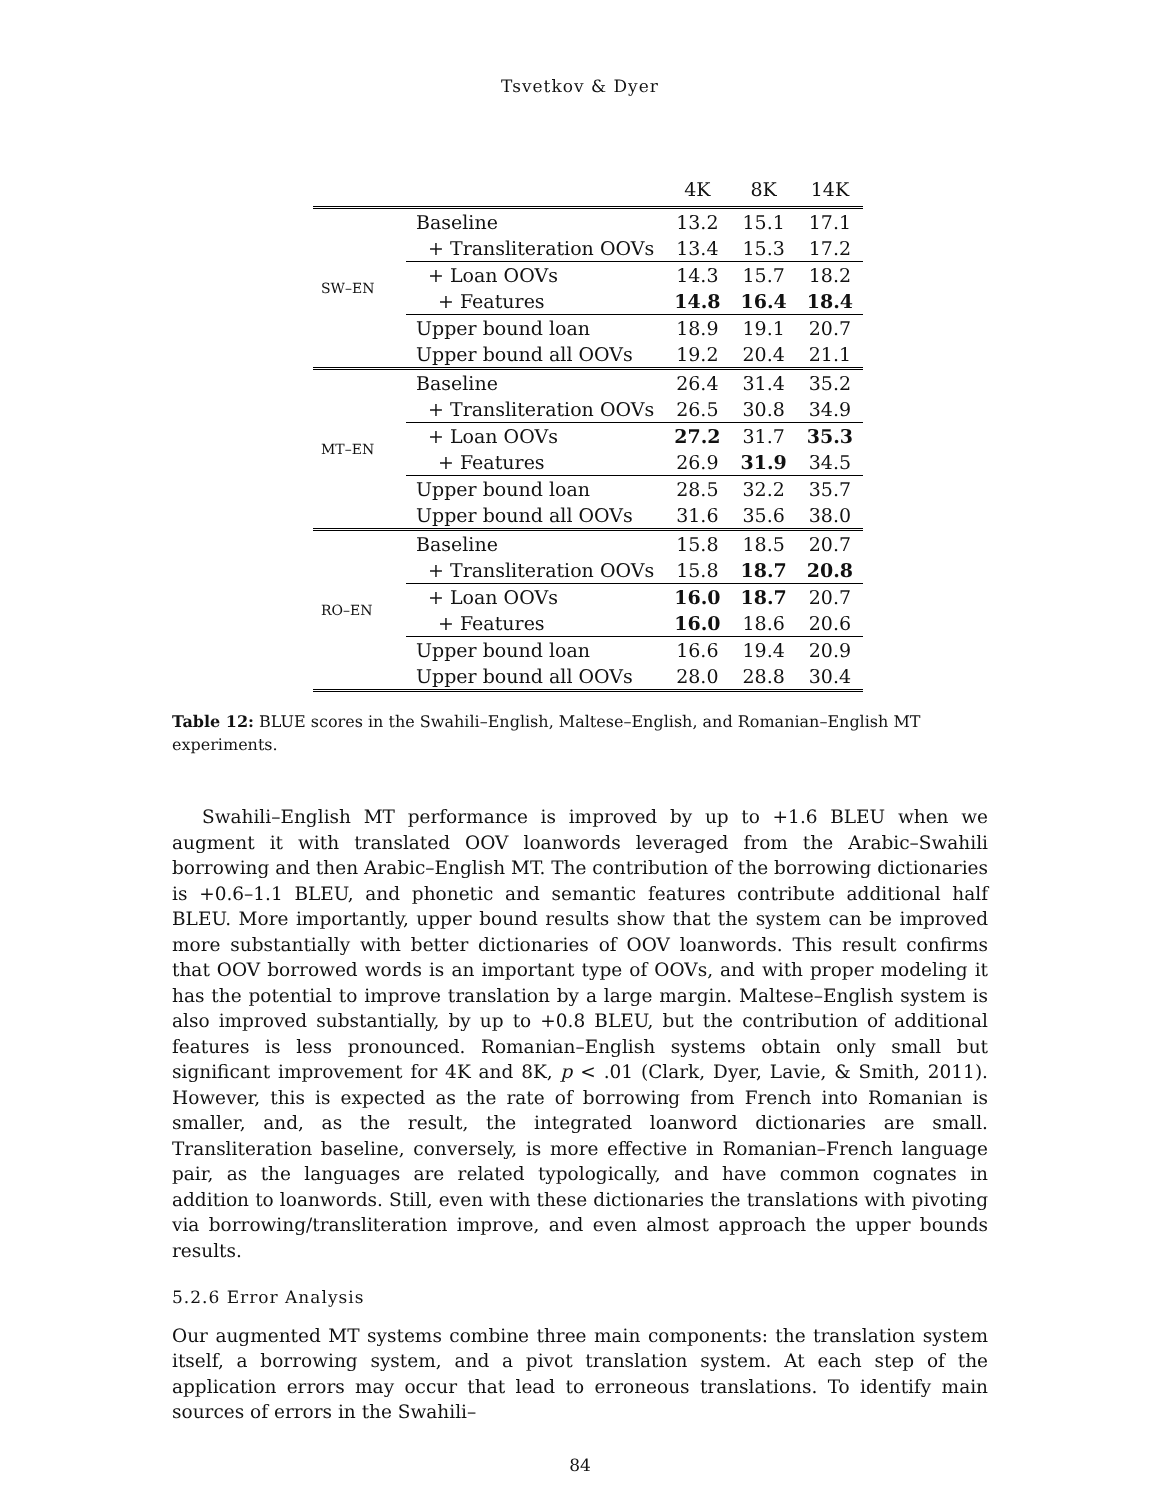Tsvetkov & Dyer
| | | 4K | 8K | 14K |
| --- | --- | --- | --- | --- |
| SW–EN | Baseline | 13.2 | 15.1 | 17.1 |
| | + Transliteration OOVs | 13.4 | 15.3 | 17.2 |
| | + Loan OOVs | 14.3 | 15.7 | 18.2 |
| | + Features | 14.8 | 16.4 | 18.4 |
| | Upper bound loan | 18.9 | 19.1 | 20.7 |
| | Upper bound all OOVs | 19.2 | 20.4 | 21.1 |
| MT–EN | Baseline | 26.4 | 31.4 | 35.2 |
| | + Transliteration OOVs | 26.5 | 30.8 | 34.9 |
| | + Loan OOVs | 27.2 | 31.7 | 35.3 |
| | + Features | 26.9 | 31.9 | 34.5 |
| | Upper bound loan | 28.5 | 32.2 | 35.7 |
| | Upper bound all OOVs | 31.6 | 35.6 | 38.0 |
| RO–EN | Baseline | 15.8 | 18.5 | 20.7 |
| | + Transliteration OOVs | 15.8 | 18.7 | 20.8 |
| | + Loan OOVs | 16.0 | 18.7 | 20.7 |
| | + Features | 16.0 | 18.6 | 20.6 |
| | Upper bound loan | 16.6 | 19.4 | 20.9 |
| | Upper bound all OOVs | 28.0 | 28.8 | 30.4 |
Table 12: BLUE scores in the Swahili–English, Maltese–English, and Romanian–English MT experiments.
Swahili–English MT performance is improved by up to +1.6 BLEU when we augment it with translated OOV loanwords leveraged from the Arabic–Swahili borrowing and then Arabic–English MT. The contribution of the borrowing dictionaries is +0.6–1.1 BLEU, and phonetic and semantic features contribute additional half BLEU. More importantly, upper bound results show that the system can be improved more substantially with better dictionaries of OOV loanwords. This result confirms that OOV borrowed words is an important type of OOVs, and with proper modeling it has the potential to improve translation by a large margin. Maltese–English system is also improved substantially, by up to +0.8 BLEU, but the contribution of additional features is less pronounced. Romanian–English systems obtain only small but significant improvement for 4K and 8K, p < .01 (Clark, Dyer, Lavie, & Smith, 2011). However, this is expected as the rate of borrowing from French into Romanian is smaller, and, as the result, the integrated loanword dictionaries are small. Transliteration baseline, conversely, is more effective in Romanian–French language pair, as the languages are related typologically, and have common cognates in addition to loanwords. Still, even with these dictionaries the translations with pivoting via borrowing/transliteration improve, and even almost approach the upper bounds results.
5.2.6 Error Analysis
Our augmented MT systems combine three main components: the translation system itself, a borrowing system, and a pivot translation system. At each step of the application errors may occur that lead to erroneous translations. To identify main sources of errors in the Swahili–
84